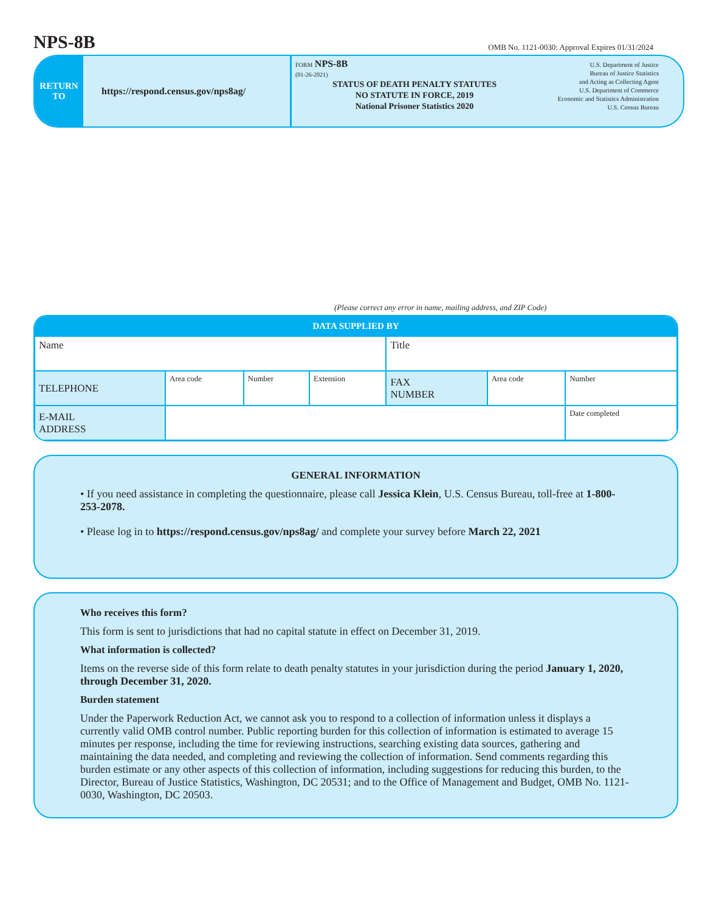NPS-8B
OMB No. 1121-0030: Approval Expires 01/31/2024
RETURN
TO
https://respond.census.gov/nps8ag/
FORM NPS-8B
(01-26-2021)
STATUS OF DEATH PENALTY STATUTES
NO STATUTE IN FORCE, 2019
National Prisoner Statistics 2020
U.S. Department of Justice
Bureau of Justice Statistics
and Acting as Collecting Agent
U.S. Department of Commerce
Economic and Statistics Administration
U.S. Census Bureau
(Please correct any error in name, mailing address, and ZIP Code)
| DATA SUPPLIED BY | | | | | | |
| --- | --- | --- | --- | --- | --- | --- |
| Name | | | | Title | | |
| TELEPHONE | Area code | Number | Extension | FAX NUMBER | Area code | Number |
| E-MAIL ADDRESS | | | | | | Date completed |
GENERAL INFORMATION
• If you need assistance in completing the questionnaire, please call Jessica Klein, U.S. Census Bureau, toll-free at 1-800-253-2078.
• Please log in to https://respond.census.gov/nps8ag/ and complete your survey before March 22, 2021
Who receives this form?
This form is sent to jurisdictions that had no capital statute in effect on December 31, 2019.
What information is collected?
Items on the reverse side of this form relate to death penalty statutes in your jurisdiction during the period January 1, 2020, through December 31, 2020.
Burden statement
Under the Paperwork Reduction Act, we cannot ask you to respond to a collection of information unless it displays a currently valid OMB control number. Public reporting burden for this collection of information is estimated to average 15 minutes per response, including the time for reviewing instructions, searching existing data sources, gathering and maintaining the data needed, and completing and reviewing the collection of information. Send comments regarding this burden estimate or any other aspects of this collection of information, including suggestions for reducing this burden, to the Director, Bureau of Justice Statistics, Washington, DC 20531; and to the Office of Management and Budget, OMB No. 1121-0030, Washington, DC 20503.